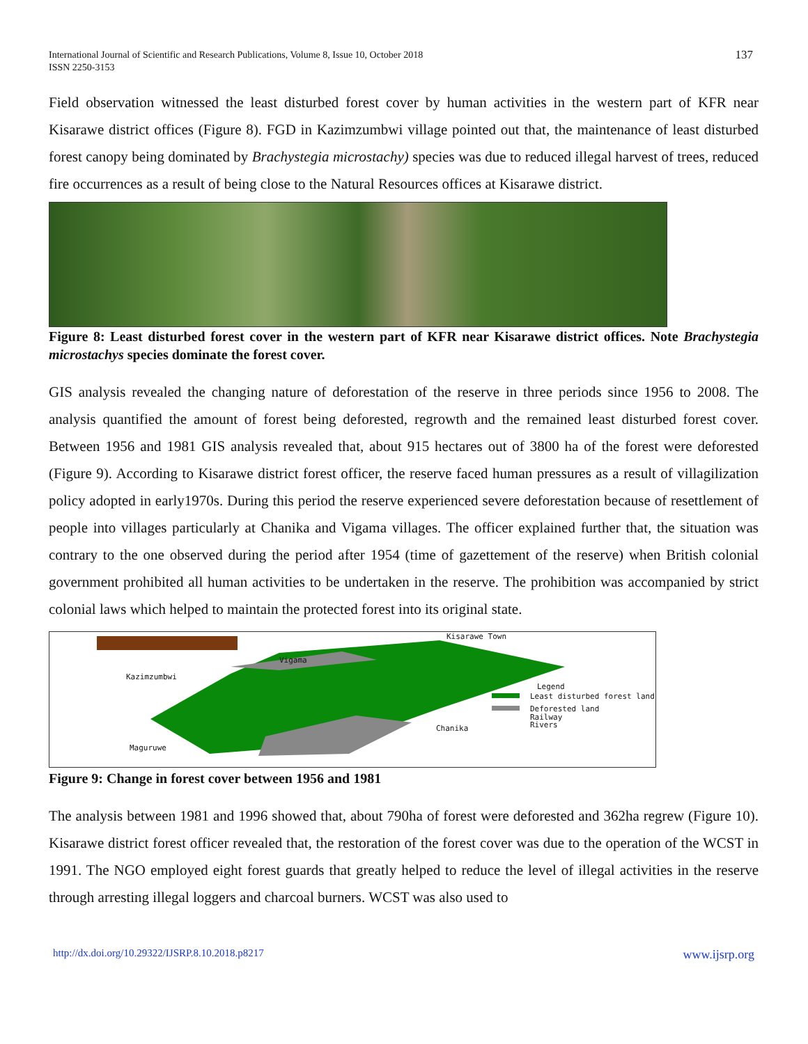International Journal of Scientific and Research Publications, Volume 8, Issue 10, October 2018
ISSN 2250-3153
137
Field observation witnessed the least disturbed forest cover by human activities in the western part of KFR near Kisarawe district offices (Figure 8). FGD in Kazimzumbwi village pointed out that, the maintenance of least disturbed forest canopy being dominated by Brachystegia microstachy) species was due to reduced illegal harvest of trees, reduced fire occurrences as a result of being close to the Natural Resources offices at Kisarawe district.
Figure 8: Least disturbed forest cover in the western part of KFR near Kisarawe district offices. Note Brachystegia microstachys species dominate the forest cover.
GIS analysis revealed the changing nature of deforestation of the reserve in three periods since 1956 to 2008. The analysis quantified the amount of forest being deforested, regrowth and the remained least disturbed forest cover. Between 1956 and 1981 GIS analysis revealed that, about 915 hectares out of 3800 ha of the forest were deforested (Figure 9). According to Kisarawe district forest officer, the reserve faced human pressures as a result of villagilization policy adopted in early1970s. During this period the reserve experienced severe deforestation because of resettlement of people into villages particularly at Chanika and Vigama villages. The officer explained further that, the situation was contrary to the one observed during the period after 1954 (time of gazettement of the reserve) when British colonial government prohibited all human activities to be undertaken in the reserve. The prohibition was accompanied by strict colonial laws which helped to maintain the protected forest into its original state.
Kisarawe Town
Vigama
Kazimzumbwi
Legend
Least disturbed forest land
Deforested land
Railway
Rivers
Chanika
Maguruwe
Figure 9: Change in forest cover between 1956 and 1981
The analysis between 1981 and 1996 showed that, about 790ha of forest were deforested and 362ha regrew (Figure 10). Kisarawe district forest officer revealed that, the restoration of the forest cover was due to the operation of the WCST in 1991. The NGO employed eight forest guards that greatly helped to reduce the level of illegal activities in the reserve through arresting illegal loggers and charcoal burners. WCST was also used to
http://dx.doi.org/10.29322/IJSRP.8.10.2018.p8217 www.ijsrp.org